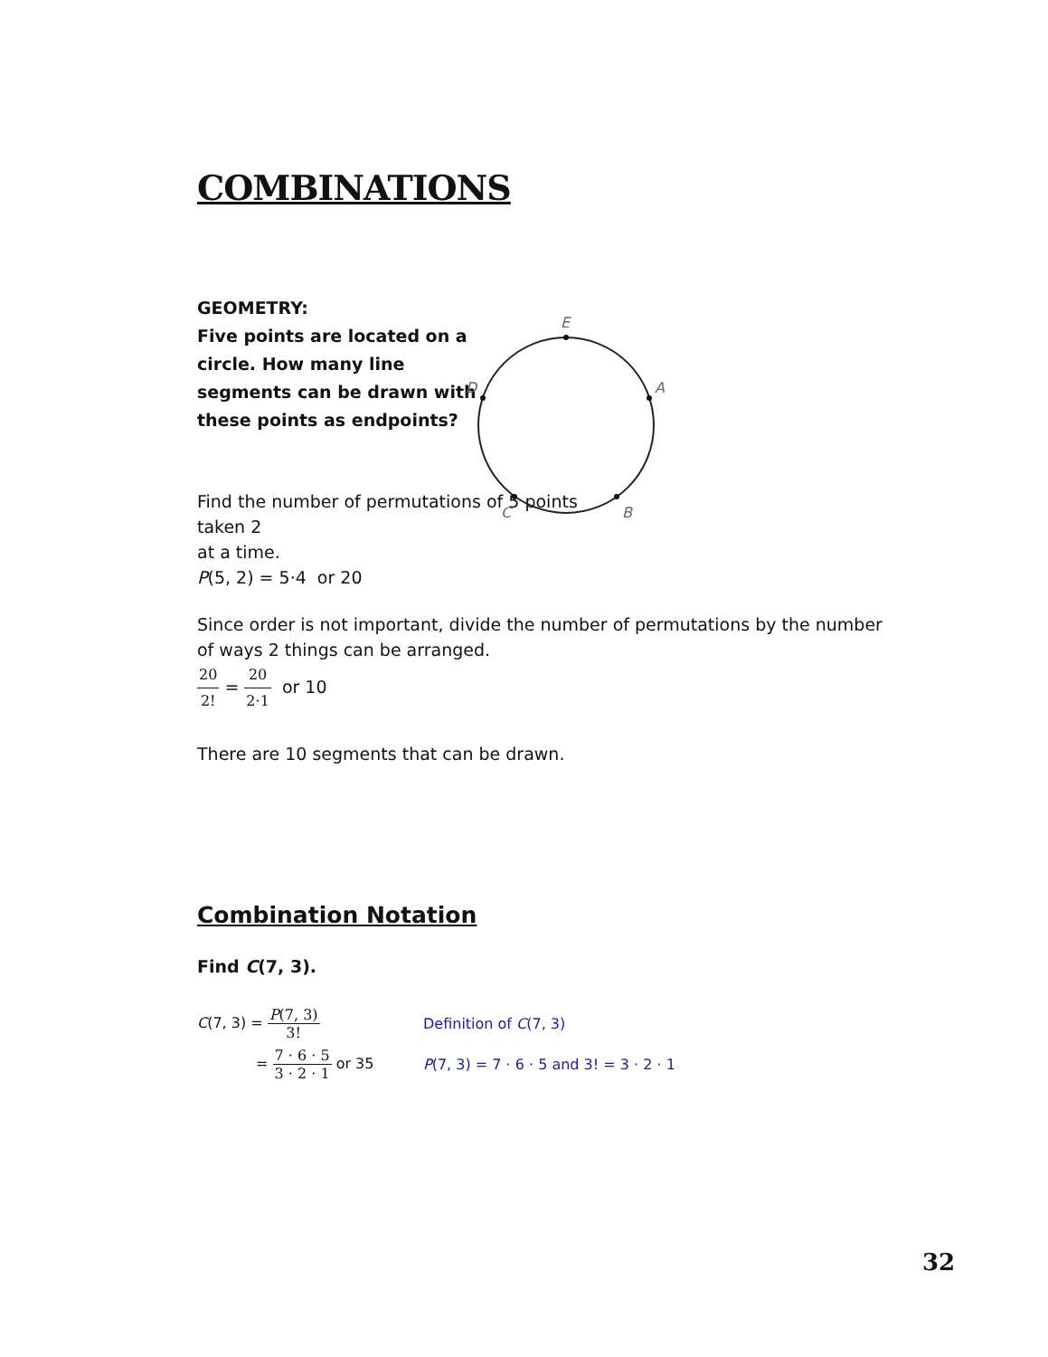COMBINATIONS
GEOMETRY:
Five points are located on a circle. How many line segments can be drawn with these points as endpoints?
E
A
B
C
D
Find the number of permutations of 5 points taken 2
at a time.
P(5, 2) = 5·4 or 20
Since order is not important, divide the number of permutations by the number of ways 2 things can be arranged.
20 2! = 20 2·1 or 10
There are 10 segments that can be drawn.
Combination Notation
Find C(7, 3).
C(7, 3) = P(7, 3) 3! Definition of C(7, 3)
= 7 · 6 · 5 3 · 2 · 1 or 35 P(7, 3) = 7 · 6 · 5 and 3! = 3 · 2 · 1
32